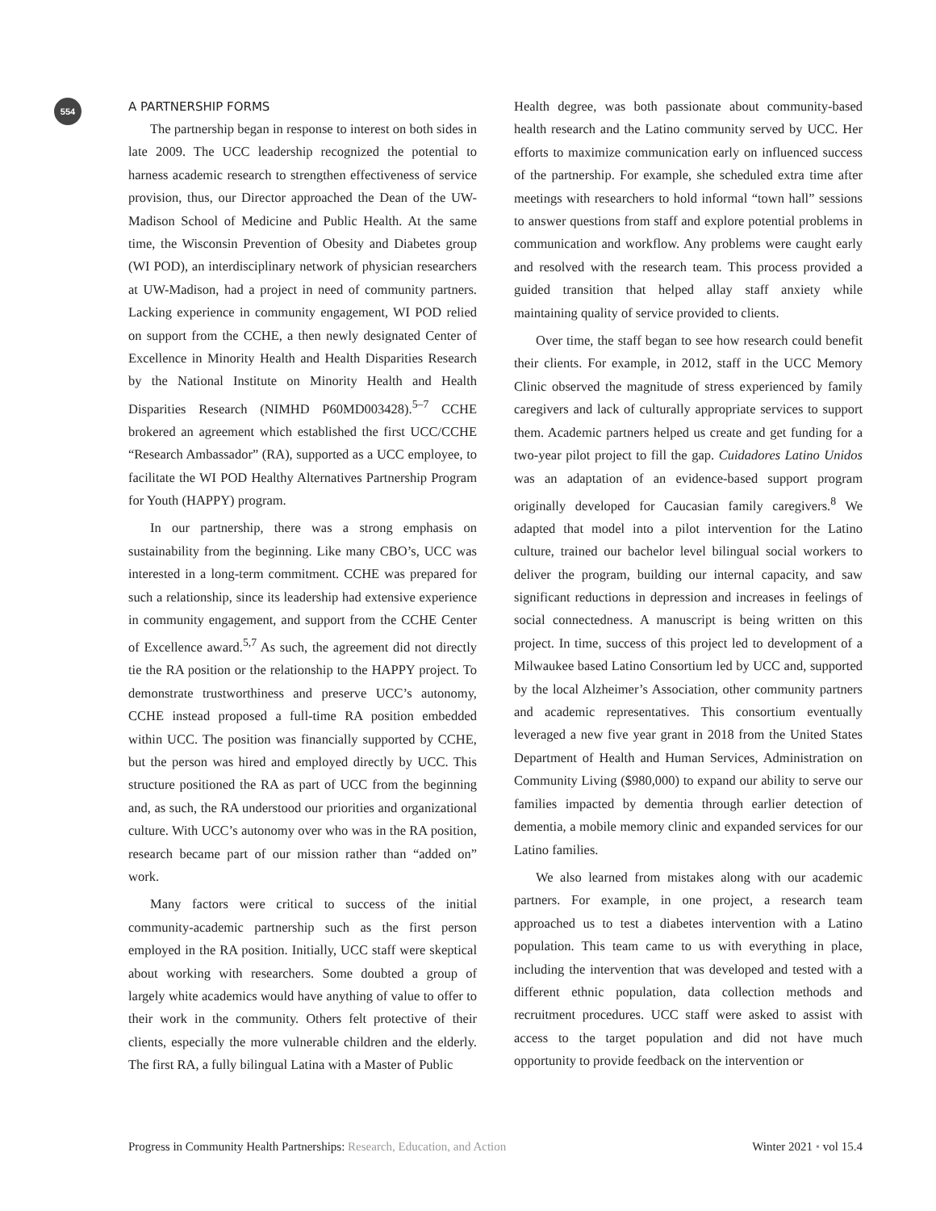554
A PARTNERSHIP FORMS
The partnership began in response to interest on both sides in late 2009. The UCC leadership recognized the potential to harness academic research to strengthen effectiveness of service provision, thus, our Director approached the Dean of the UW-Madison School of Medicine and Public Health. At the same time, the Wisconsin Prevention of Obesity and Diabetes group (WI POD), an interdisciplinary network of physician researchers at UW-Madison, had a project in need of community partners. Lacking experience in community engagement, WI POD relied on support from the CCHE, a then newly designated Center of Excellence in Minority Health and Health Disparities Research by the National Institute on Minority Health and Health Disparities Research (NIMHD P60MD003428).<sup>5–7</sup> CCHE brokered an agreement which established the first UCC/CCHE “Research Ambassador” (RA), supported as a UCC employee, to facilitate the WI POD Healthy Alternatives Partnership Program for Youth (HAPPY) program.
In our partnership, there was a strong emphasis on sustainability from the beginning. Like many CBO’s, UCC was interested in a long-term commitment. CCHE was prepared for such a relationship, since its leadership had extensive experience in community engagement, and support from the CCHE Center of Excellence award.<sup>5,7</sup> As such, the agreement did not directly tie the RA position or the relationship to the HAPPY project. To demonstrate trustworthiness and preserve UCC’s autonomy, CCHE instead proposed a full-time RA position embedded within UCC. The position was financially supported by CCHE, but the person was hired and employed directly by UCC. This structure positioned the RA as part of UCC from the beginning and, as such, the RA understood our priorities and organizational culture. With UCC’s autonomy over who was in the RA position, research became part of our mission rather than “added on” work.
Many factors were critical to success of the initial community-academic partnership such as the first person employed in the RA position. Initially, UCC staff were skeptical about working with researchers. Some doubted a group of largely white academics would have anything of value to offer to their work in the community. Others felt protective of their clients, especially the more vulnerable children and the elderly. The first RA, a fully bilingual Latina with a Master of Public
Health degree, was both passionate about community-based health research and the Latino community served by UCC. Her efforts to maximize communication early on influenced success of the partnership. For example, she scheduled extra time after meetings with researchers to hold informal “town hall” sessions to answer questions from staff and explore potential problems in communication and workflow. Any problems were caught early and resolved with the research team. This process provided a guided transition that helped allay staff anxiety while maintaining quality of service provided to clients.
Over time, the staff began to see how research could benefit their clients. For example, in 2012, staff in the UCC Memory Clinic observed the magnitude of stress experienced by family caregivers and lack of culturally appropriate services to support them. Academic partners helped us create and get funding for a two-year pilot project to fill the gap. Cuidadores Latino Unidos was an adaptation of an evidence-based support program originally developed for Caucasian family caregivers.<sup>8</sup> We adapted that model into a pilot intervention for the Latino culture, trained our bachelor level bilingual social workers to deliver the program, building our internal capacity, and saw significant reductions in depression and increases in feelings of social connectedness. A manuscript is being written on this project. In time, success of this project led to development of a Milwaukee based Latino Consortium led by UCC and, supported by the local Alzheimer’s Association, other community partners and academic representatives. This consortium eventually leveraged a new five year grant in 2018 from the United States Department of Health and Human Services, Administration on Community Living ($980,000) to expand our ability to serve our families impacted by dementia through earlier detection of dementia, a mobile memory clinic and expanded services for our Latino families.
We also learned from mistakes along with our academic partners. For example, in one project, a research team approached us to test a diabetes intervention with a Latino population. This team came to us with everything in place, including the intervention that was developed and tested with a different ethnic population, data collection methods and recruitment procedures. UCC staff were asked to assist with access to the target population and did not have much opportunity to provide feedback on the intervention or
Progress in Community Health Partnerships: Research, Education, and Action Winter 2021 • vol 15.4